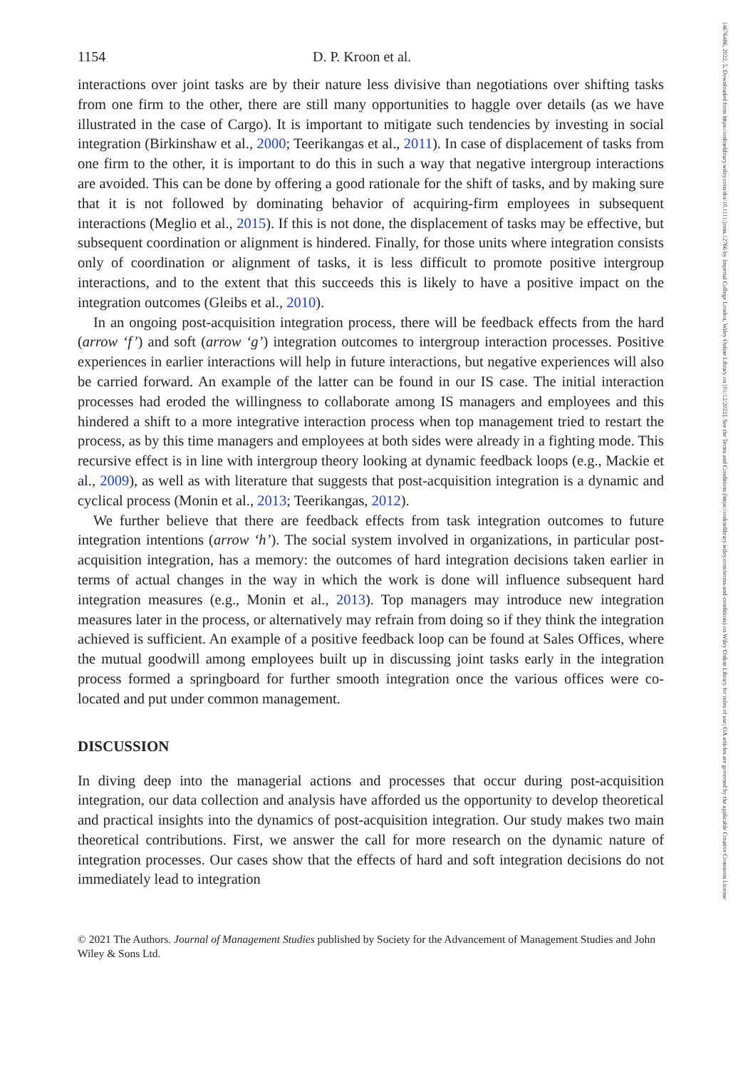1154 D. P. Kroon et al.
interactions over joint tasks are by their nature less divisive than negotiations over shifting tasks from one firm to the other, there are still many opportunities to haggle over details (as we have illustrated in the case of Cargo). It is important to mitigate such tendencies by investing in social integration (Birkinshaw et al., 2000; Teerikangas et al., 2011). In case of displacement of tasks from one firm to the other, it is important to do this in such a way that negative intergroup interactions are avoided. This can be done by offering a good rationale for the shift of tasks, and by making sure that it is not followed by dominating behavior of acquiring-firm employees in subsequent interactions (Meglio et al., 2015). If this is not done, the displacement of tasks may be effective, but subsequent coordination or alignment is hindered. Finally, for those units where integration consists only of coordination or alignment of tasks, it is less difficult to promote positive intergroup interactions, and to the extent that this succeeds this is likely to have a positive impact on the integration outcomes (Gleibs et al., 2010).
In an ongoing post-acquisition integration process, there will be feedback effects from the hard (arrow ‘f’) and soft (arrow ‘g’) integration outcomes to intergroup interaction processes. Positive experiences in earlier interactions will help in future interactions, but negative experiences will also be carried forward. An example of the latter can be found in our IS case. The initial interaction processes had eroded the willingness to collaborate among IS managers and employees and this hindered a shift to a more integrative interaction process when top management tried to restart the process, as by this time managers and employees at both sides were already in a fighting mode. This recursive effect is in line with intergroup theory looking at dynamic feedback loops (e.g., Mackie et al., 2009), as well as with literature that suggests that post-acquisition integration is a dynamic and cyclical process (Monin et al., 2013; Teerikangas, 2012).
We further believe that there are feedback effects from task integration outcomes to future integration intentions (arrow ‘h’). The social system involved in organizations, in particular post-acquisition integration, has a memory: the outcomes of hard integration decisions taken earlier in terms of actual changes in the way in which the work is done will influence subsequent hard integration measures (e.g., Monin et al., 2013). Top managers may introduce new integration measures later in the process, or alternatively may refrain from doing so if they think the integration achieved is sufficient. An example of a positive feedback loop can be found at Sales Offices, where the mutual goodwill among employees built up in discussing joint tasks early in the integration process formed a springboard for further smooth integration once the various offices were co-located and put under common management.
DISCUSSION
In diving deep into the managerial actions and processes that occur during post-acquisition integration, our data collection and analysis have afforded us the opportunity to develop theoretical and practical insights into the dynamics of post-acquisition integration. Our study makes two main theoretical contributions. First, we answer the call for more research on the dynamic nature of integration processes. Our cases show that the effects of hard and soft integration decisions do not immediately lead to integration
© 2021 The Authors. Journal of Management Studies published by Society for the Advancement of Management Studies and John Wiley & Sons Ltd.
14676486, 2022, 5, Downloaded from https://onlinelibrary.wiley.com/doi/10.1111/joms.12766 by Imperial College London, Wiley Online Library on [01/12/2022]. See the Terms and Conditions (https://onlinelibrary.wiley.com/terms-and-conditions) on Wiley Online Library for rules of use; OA articles are governed by the applicable Creative Commons License